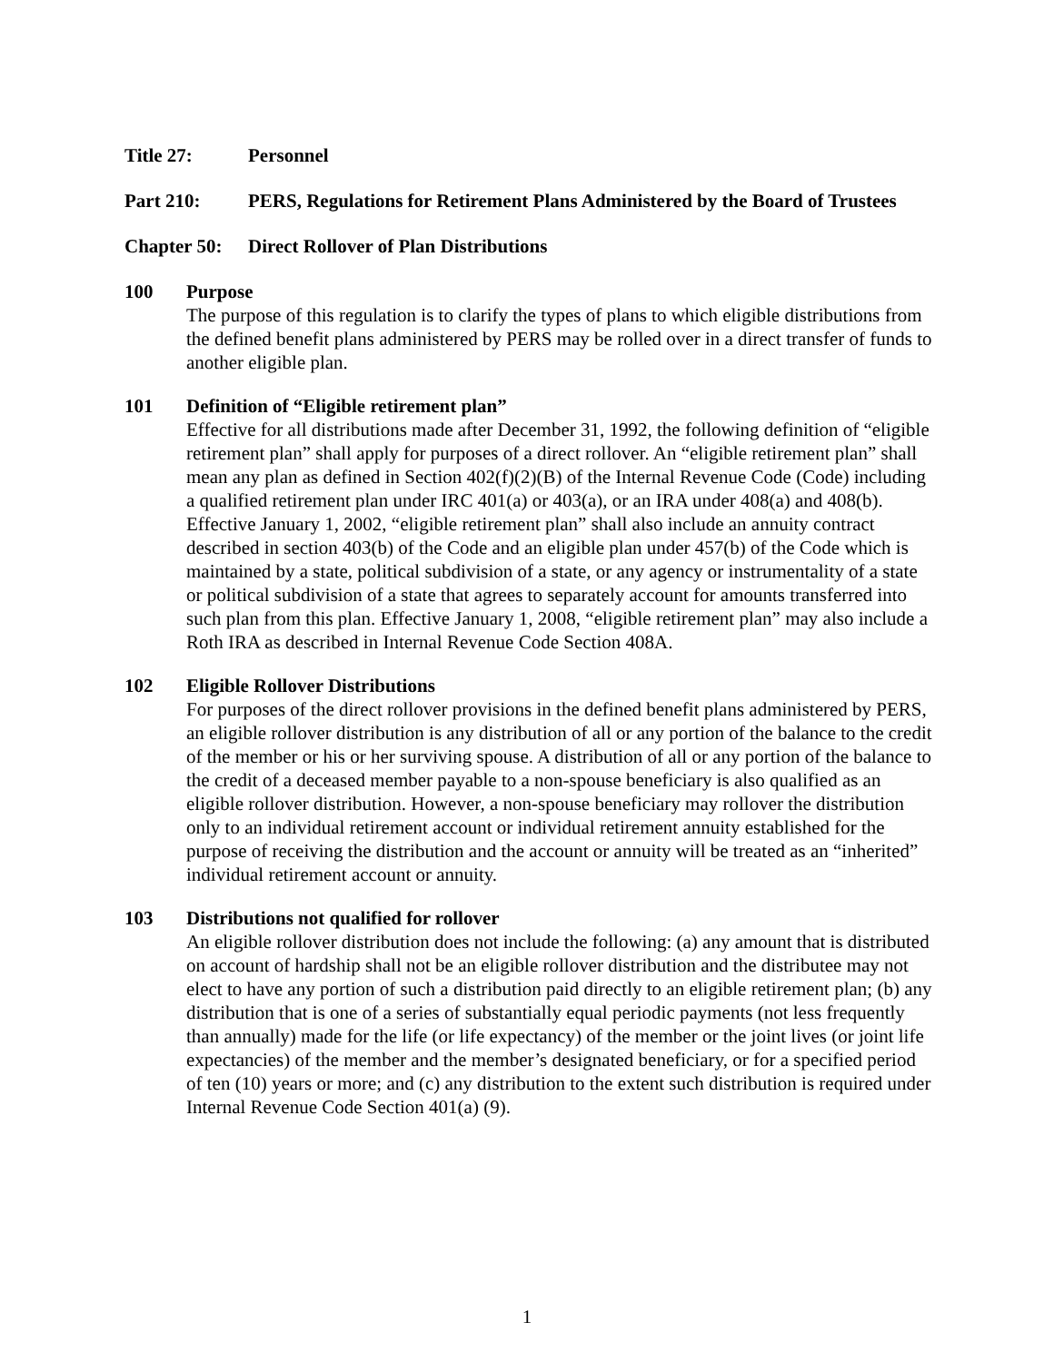Title 27: Personnel
Part 210: PERS, Regulations for Retirement Plans Administered by the Board of Trustees
Chapter 50:
Direct Rollover of Plan Distributions
100 Purpose
The purpose of this regulation is to clarify the types of plans to which eligible distributions from the defined benefit plans administered by PERS may be rolled over in a direct transfer of funds to another eligible plan.
101 Definition of “Eligible retirement plan”
Effective for all distributions made after December 31, 1992, the following definition of “eligible retirement plan” shall apply for purposes of a direct rollover. An “eligible retirement plan” shall mean any plan as defined in Section 402(f)(2)(B) of the Internal Revenue Code (Code) including a qualified retirement plan under IRC 401(a) or 403(a), or an IRA under 408(a) and 408(b). Effective January 1, 2002, “eligible retirement plan” shall also include an annuity contract described in section 403(b) of the Code and an eligible plan under 457(b) of the Code which is maintained by a state, political subdivision of a state, or any agency or instrumentality of a state or political subdivision of a state that agrees to separately account for amounts transferred into such plan from this plan. Effective January 1, 2008, “eligible retirement plan” may also include a Roth IRA as described in Internal Revenue Code Section 408A.
102 Eligible Rollover Distributions
For purposes of the direct rollover provisions in the defined benefit plans administered by PERS, an eligible rollover distribution is any distribution of all or any portion of the balance to the credit of the member or his or her surviving spouse. A distribution of all or any portion of the balance to the credit of a deceased member payable to a non-spouse beneficiary is also qualified as an eligible rollover distribution. However, a non-spouse beneficiary may rollover the distribution only to an individual retirement account or individual retirement annuity established for the purpose of receiving the distribution and the account or annuity will be treated as an “inherited” individual retirement account or annuity.
103 Distributions not qualified for rollover
An eligible rollover distribution does not include the following: (a) any amount that is distributed on account of hardship shall not be an eligible rollover distribution and the distributee may not elect to have any portion of such a distribution paid directly to an eligible retirement plan; (b) any distribution that is one of a series of substantially equal periodic payments (not less frequently than annually) made for the life (or life expectancy) of the member or the joint lives (or joint life expectancies) of the member and the member’s designated beneficiary, or for a specified period of ten (10) years or more; and (c) any distribution to the extent such distribution is required under Internal Revenue Code Section 401(a) (9).
1